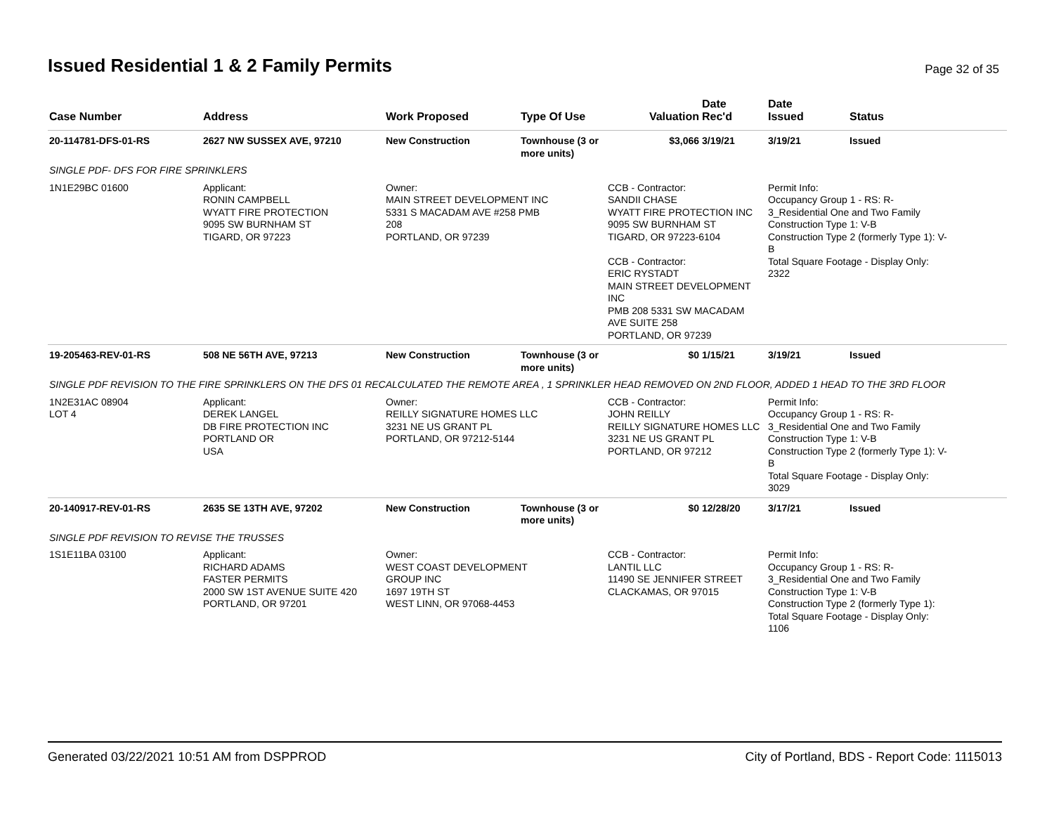Issued Residential 1 & 2 Family Permits
Page 32 of 35
| Case Number | Address | Work Proposed | Type Of Use | Valuation | Date Rec'd | Date Issued | Status |
| --- | --- | --- | --- | --- | --- | --- | --- |
| 20-114781-DFS-01-RS | 2627 NW SUSSEX AVE, 97210 | New Construction | Townhouse (3 or more units) | $3,066 | 3/19/21 | 3/19/21 | Issued |
| SINGLE PDF- DFS FOR FIRE SPRINKLERS | | | | | | | |
| 1N1E29BC 01600 | Applicant: RONIN CAMPBELL WYATT FIRE PROTECTION 9095 SW BURNHAM ST TIGARD, OR 97223 | Owner: MAIN STREET DEVELOPMENT INC 5331 S MACADAM AVE #258 PMB 208 PORTLAND, OR 97239 | | CCB - Contractor: SANDII CHASE WYATT FIRE PROTECTION INC 9095 SW BURNHAM ST TIGARD, OR 97223-6104 CCB - Contractor: ERIC RYSTADT MAIN STREET DEVELOPMENT INC PMB 208 5331 SW MACADAM AVE SUITE 258 PORTLAND, OR 97239 | | Permit Info: Occupancy Group 1 - RS: R- 3_Residential One and Two Family Construction Type 1: V-B Construction Type 2 (formerly Type 1): V- B Total Square Footage - Display Only: 2322 | |
| 19-205463-REV-01-RS | 508 NE 56TH AVE, 97213 | New Construction | Townhouse (3 or more units) | $0 | 1/15/21 | 3/19/21 | Issued |
| SINGLE PDF REVISION TO THE FIRE SPRINKLERS ON THE DFS 01 RECALCULATED THE REMOTE AREA , 1 SPRINKLER HEAD REMOVED ON 2ND FLOOR, ADDED 1 HEAD TO THE 3RD FLOOR | | | | | | | |
| 1N2E31AC 08904 LOT 4 | Applicant: DEREK LANGEL DB FIRE PROTECTION INC PORTLAND OR USA | Owner: REILLY SIGNATURE HOMES LLC 3231 NE US GRANT PL PORTLAND, OR 97212-5144 | | CCB - Contractor: JOHN REILLY REILLY SIGNATURE HOMES LLC 3231 NE US GRANT PL PORTLAND, OR 97212 | | Permit Info: Occupancy Group 1 - RS: R- 3_Residential One and Two Family Construction Type 1: V-B Construction Type 2 (formerly Type 1): V- B Total Square Footage - Display Only: 3029 | |
| 20-140917-REV-01-RS | 2635 SE 13TH AVE, 97202 | New Construction | Townhouse (3 or more units) | $0 | 12/28/20 | 3/17/21 | Issued |
| SINGLE PDF REVISION TO REVISE THE TRUSSES | | | | | | | |
| 1S1E11BA 03100 | Applicant: RICHARD ADAMS FASTER PERMITS 2000 SW 1ST AVENUE SUITE 420 PORTLAND, OR 97201 | Owner: WEST COAST DEVELOPMENT GROUP INC 1697 19TH ST WEST LINN, OR 97068-4453 | | CCB - Contractor: LANTIL LLC 11490 SE JENNIFER STREET CLACKAMAS, OR 97015 | | Permit Info: Occupancy Group 1 - RS: R- 3_Residential One and Two Family Construction Type 1: V-B Construction Type 2 (formerly Type 1): Total Square Footage - Display Only: 1106 | |
Generated 03/22/2021 10:51 AM from DSPPROD City of Portland, BDS - Report Code: 1115013